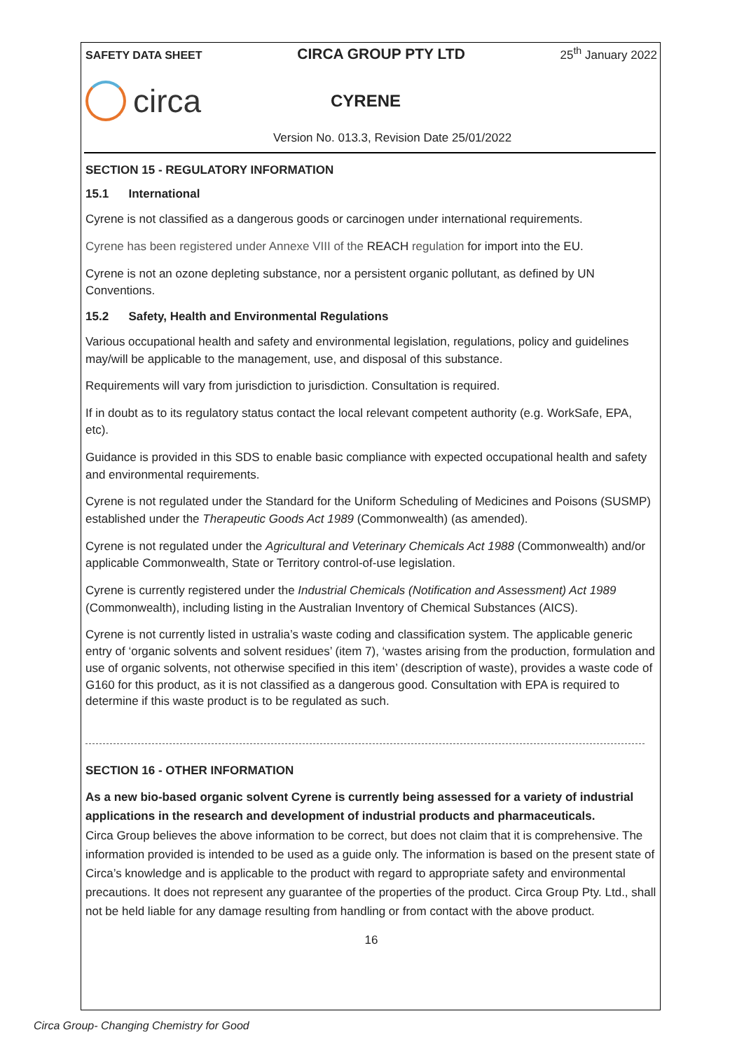SAFETY DATA SHEET CIRCA GROUP PTY LTD 25<sup>th</sup> January 2022
circa
CYRENE
Version No. 013.3, Revision Date 25/01/2022
SECTION 15 - REGULATORY INFORMATION
15.1 International
Cyrene is not classified as a dangerous goods or carcinogen under international requirements.
Cyrene has been registered under Annexe VIII of the REACH regulation for import into the EU.
Cyrene is not an ozone depleting substance, nor a persistent organic pollutant, as defined by UN Conventions.
15.2 Safety, Health and Environmental Regulations
Various occupational health and safety and environmental legislation, regulations, policy and guidelines may/will be applicable to the management, use, and disposal of this substance.
Requirements will vary from jurisdiction to jurisdiction. Consultation is required.
If in doubt as to its regulatory status contact the local relevant competent authority (e.g. WorkSafe, EPA, etc).
Guidance is provided in this SDS to enable basic compliance with expected occupational health and safety and environmental requirements.
Cyrene is not regulated under the Standard for the Uniform Scheduling of Medicines and Poisons (SUSMP) established under the Therapeutic Goods Act 1989 (Commonwealth) (as amended).
Cyrene is not regulated under the Agricultural and Veterinary Chemicals Act 1988 (Commonwealth) and/or applicable Commonwealth, State or Territory control-of-use legislation.
Cyrene is currently registered under the Industrial Chemicals (Notification and Assessment) Act 1989 (Commonwealth), including listing in the Australian Inventory of Chemical Substances (AICS).
Cyrene is not currently listed in ustralia’s waste coding and classification system. The applicable generic entry of ‘organic solvents and solvent residues’ (item 7), ‘wastes arising from the production, formulation and use of organic solvents, not otherwise specified in this item’ (description of waste), provides a waste code of G160 for this product, as it is not classified as a dangerous good. Consultation with EPA is required to determine if this waste product is to be regulated as such.
SECTION 16 - OTHER INFORMATION
As a new bio-based organic solvent Cyrene is currently being assessed for a variety of industrial applications in the research and development of industrial products and pharmaceuticals.
Circa Group believes the above information to be correct, but does not claim that it is comprehensive. The information provided is intended to be used as a guide only. The information is based on the present state of Circa’s knowledge and is applicable to the product with regard to appropriate safety and environmental precautions. It does not represent any guarantee of the properties of the product. Circa Group Pty. Ltd., shall not be held liable for any damage resulting from handling or from contact with the above product.
16
Circa Group- Changing Chemistry for Good